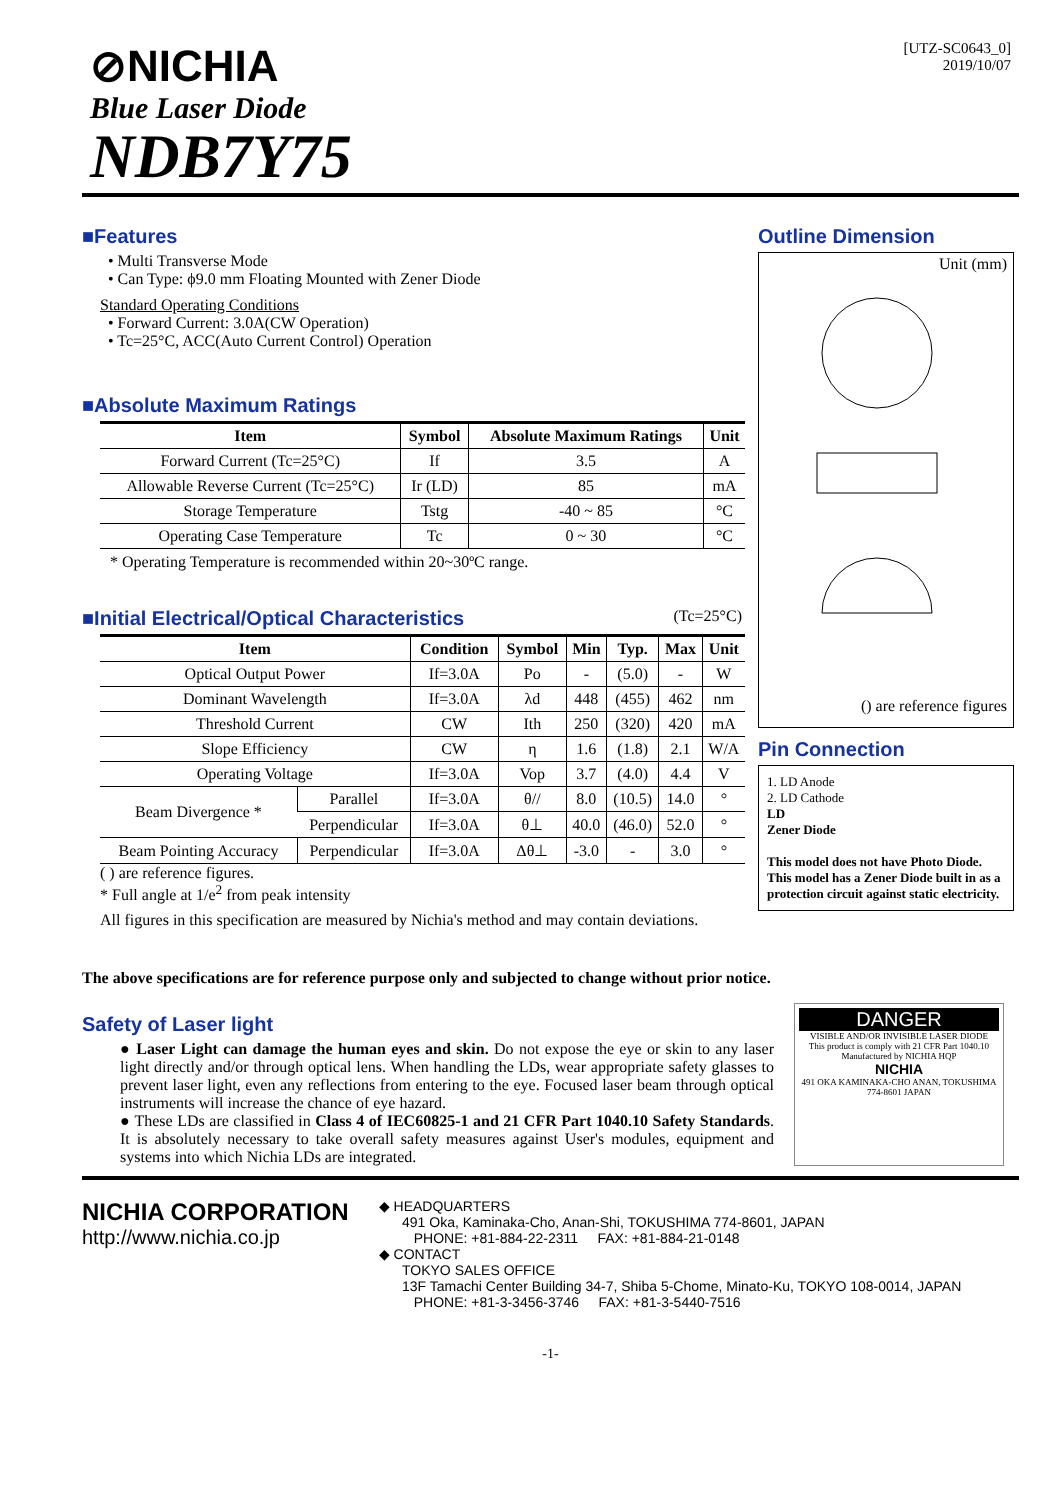[UTZ-SC0643_0]
2019/10/07
⊘NICHIA
Blue Laser Diode
NDB7Y75
■Features
• Multi Transverse Mode
• Can Type: ϕ9.0 mm Floating Mounted with Zener Diode
Standard Operating Conditions
• Forward Current: 3.0A(CW Operation)
• Tc=25°C, ACC(Auto Current Control) Operation
■Absolute Maximum Ratings
| Item | Symbol | Absolute Maximum Ratings | Unit |
| --- | --- | --- | --- |
| Forward Current (Tc=25°C) | If | 3.5 | A |
| Allowable Reverse Current (Tc=25°C) | Ir (LD) | 85 | mA |
| Storage Temperature | Tstg | -40 ~ 85 | °C |
| Operating Case Temperature | Tc | 0 ~ 30 | °C |
* Operating Temperature is recommended within 20~30ºC range.
■Initial Electrical/Optical Characteristics (Tc=25°C)
| Item | | Condition | Symbol | Min | Typ. | Max | Unit |
| --- | --- | --- | --- | --- | --- | --- | --- |
| Optical Output Power | | If=3.0A | Po | - | (5.0) | - | W |
| Dominant Wavelength | | If=3.0A | λd | 448 | (455) | 462 | nm |
| Threshold Current | | CW | Ith | 250 | (320) | 420 | mA |
| Slope Efficiency | | CW | η | 1.6 | (1.8) | 2.1 | W/A |
| Operating Voltage | | If=3.0A | Vop | 3.7 | (4.0) | 4.4 | V |
| Beam Divergence * | Parallel | If=3.0A | θ// | 8.0 | (10.5) | 14.0 | ° |
| | Perpendicular | If=3.0A | θ⊥ | 40.0 | (46.0) | 52.0 | ° |
| Beam Pointing Accuracy | Perpendicular | If=3.0A | Δθ⊥ | -3.0 | - | 3.0 | ° |
( ) are reference figures.
* Full angle at 1/e<sup>2</sup> from peak intensity
Outline Dimension
Unit (mm)
() are reference figures
Pin Connection
1. LD Anode
2. LD Cathode
LD
Zener Diode
This model does not have Photo Diode.
This model has a Zener Diode built in as a protection circuit against static electricity.
All figures in this specification are measured by Nichia's method and may contain deviations.
The above specifications are for reference purpose only and subjected to change without prior notice.
Safety of Laser light
● Laser Light can damage the human eyes and skin. Do not expose the eye or skin to any laser light directly and/or through optical lens. When handling the LDs, wear appropriate safety glasses to prevent laser light, even any reflections from entering to the eye. Focused laser beam through optical instruments will increase the chance of eye hazard.
● These LDs are classified in Class 4 of IEC60825-1 and 21 CFR Part 1040.10 Safety Standards. It is absolutely necessary to take overall safety measures against User's modules, equipment and systems into which Nichia LDs are integrated.
DANGER
VISIBLE AND/OR INVISIBLE LASER DIODE
This product is comply with 21 CFR Part 1040.10
Manufactured by NICHIA HQP
NICHIA
491 OKA KAMINAKA-CHO ANAN, TOKUSHIMA 774-8601 JAPAN
NICHIA CORPORATION
http://www.nichia.co.jp
◆ HEADQUARTERS
491 Oka, Kaminaka-Cho, Anan-Shi, TOKUSHIMA 774-8601, JAPAN
PHONE: +81-884-22-2311 FAX: +81-884-21-0148
◆ CONTACT
TOKYO SALES OFFICE
13F Tamachi Center Building 34-7, Shiba 5-Chome, Minato-Ku, TOKYO 108-0014, JAPAN
PHONE: +81-3-3456-3746 FAX: +81-3-5440-7516
-1-